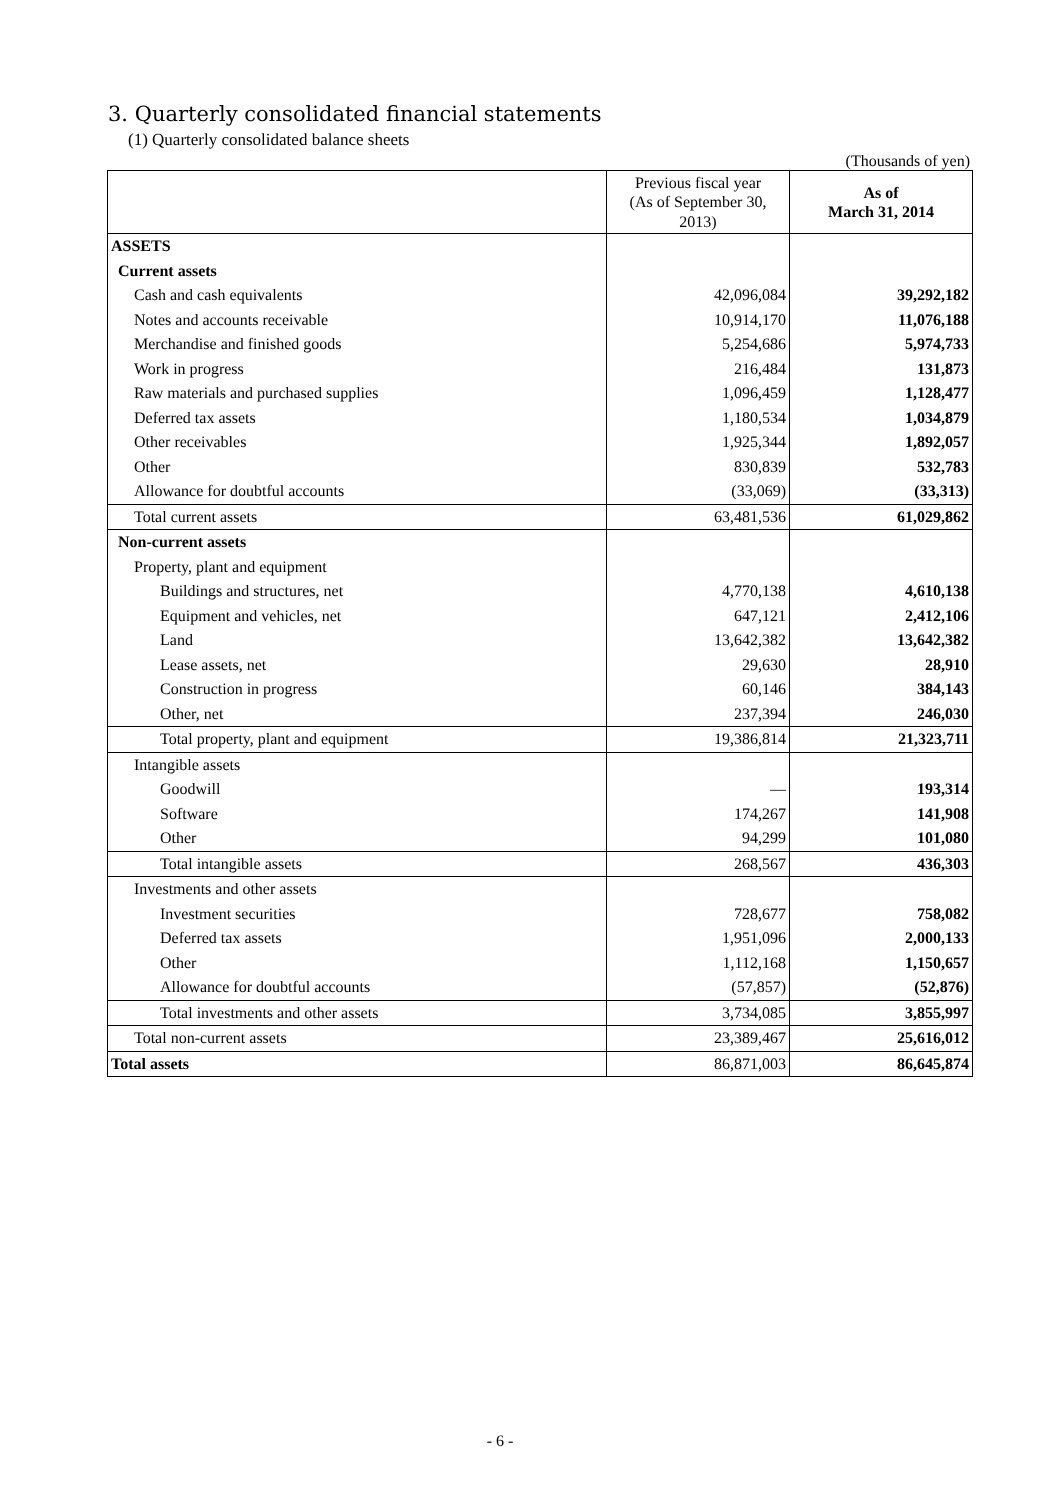3. Quarterly consolidated financial statements
(1) Quarterly consolidated balance sheets
(Thousands of yen)
| | Previous fiscal year (As of September 30, 2013) | As of March 31, 2014 |
| --- | --- | --- |
| ASSETS | | |
| Current assets | | |
| Cash and cash equivalents | 42,096,084 | 39,292,182 |
| Notes and accounts receivable | 10,914,170 | 11,076,188 |
| Merchandise and finished goods | 5,254,686 | 5,974,733 |
| Work in progress | 216,484 | 131,873 |
| Raw materials and purchased supplies | 1,096,459 | 1,128,477 |
| Deferred tax assets | 1,180,534 | 1,034,879 |
| Other receivables | 1,925,344 | 1,892,057 |
| Other | 830,839 | 532,783 |
| Allowance for doubtful accounts | (33,069) | (33,313) |
| Total current assets | 63,481,536 | 61,029,862 |
| Non-current assets | | |
| Property, plant and equipment | | |
| Buildings and structures, net | 4,770,138 | 4,610,138 |
| Equipment and vehicles, net | 647,121 | 2,412,106 |
| Land | 13,642,382 | 13,642,382 |
| Lease assets, net | 29,630 | 28,910 |
| Construction in progress | 60,146 | 384,143 |
| Other, net | 237,394 | 246,030 |
| Total property, plant and equipment | 19,386,814 | 21,323,711 |
| Intangible assets | | |
| Goodwill | — | 193,314 |
| Software | 174,267 | 141,908 |
| Other | 94,299 | 101,080 |
| Total intangible assets | 268,567 | 436,303 |
| Investments and other assets | | |
| Investment securities | 728,677 | 758,082 |
| Deferred tax assets | 1,951,096 | 2,000,133 |
| Other | 1,112,168 | 1,150,657 |
| Allowance for doubtful accounts | (57,857) | (52,876) |
| Total investments and other assets | 3,734,085 | 3,855,997 |
| Total non-current assets | 23,389,467 | 25,616,012 |
| Total assets | 86,871,003 | 86,645,874 |
- 6 -